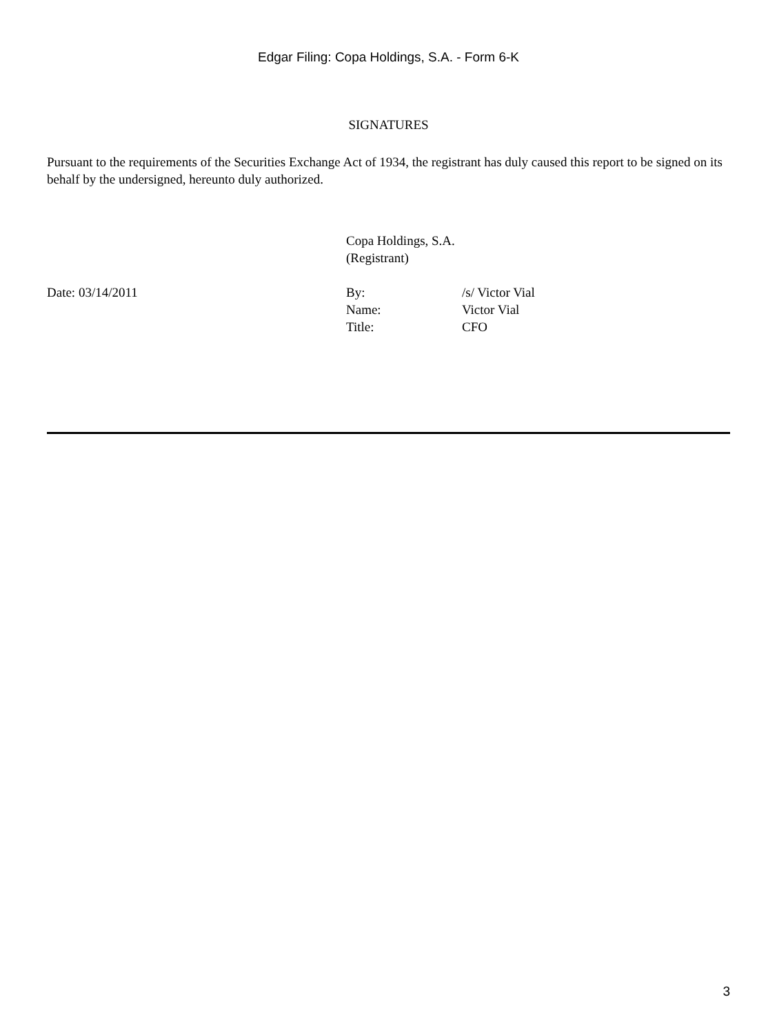Edgar Filing: Copa Holdings, S.A. - Form 6-K
SIGNATURES
Pursuant to the requirements of the Securities Exchange Act of 1934, the registrant has duly caused this report to be signed on its behalf by the undersigned, hereunto duly authorized.
Copa Holdings, S.A.
(Registrant)
Date: 03/14/2011 By: /s/ Victor Vial
Name: Victor Vial
Title: CFO
3